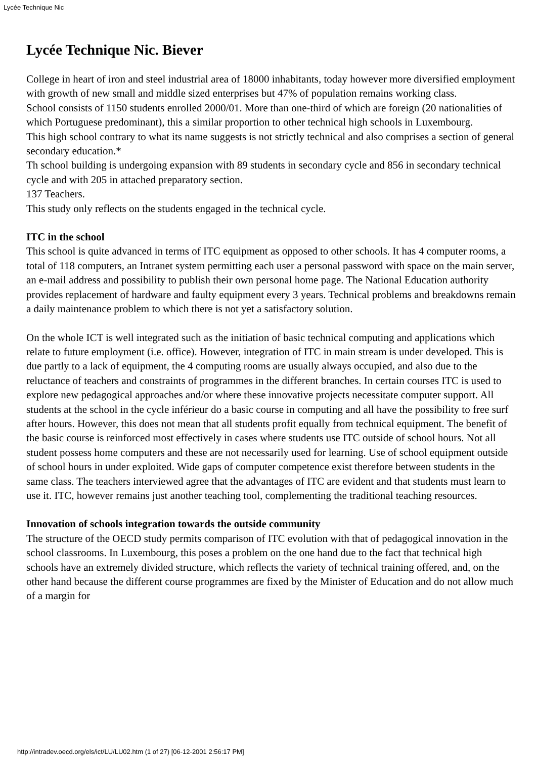Lycée Technique Nic
Lycée Technique Nic. Biever
College in heart of iron and steel industrial area of 18000 inhabitants, today however more diversified employment with growth of new small and middle sized enterprises but 47% of population remains working class.
School consists of 1150 students enrolled 2000/01. More than one-third of which are foreign (20 nationalities of which Portuguese predominant), this a similar proportion to other technical high schools in Luxembourg.
This high school contrary to what its name suggests is not strictly technical and also comprises a section of general secondary education.*
Th school building is undergoing expansion with 89 students in secondary cycle and 856 in secondary technical cycle and with 205 in attached preparatory section.
137 Teachers.
This study only reflects on the students engaged in the technical cycle.
ITC in the school
This school is quite advanced in terms of ITC equipment as opposed to other schools. It has 4 computer rooms, a total of 118 computers, an Intranet system permitting each user a personal password with space on the main server, an e-mail address and possibility to publish their own personal home page. The National Education authority provides replacement of hardware and faulty equipment every 3 years. Technical problems and breakdowns remain a daily maintenance problem to which there is not yet a satisfactory solution.
On the whole ICT is well integrated such as the initiation of basic technical computing and applications which relate to future employment (i.e. office). However, integration of ITC in main stream is under developed. This is due partly to a lack of equipment, the 4 computing rooms are usually always occupied, and also due to the reluctance of teachers and constraints of programmes in the different branches. In certain courses ITC is used to explore new pedagogical approaches and/or where these innovative projects necessitate computer support. All students at the school in the cycle inférieur do a basic course in computing and all have the possibility to free surf after hours. However, this does not mean that all students profit equally from technical equipment. The benefit of the basic course is reinforced most effectively in cases where students use ITC outside of school hours. Not all student possess home computers and these are not necessarily used for learning. Use of school equipment outside of school hours in under exploited. Wide gaps of computer competence exist therefore between students in the same class. The teachers interviewed agree that the advantages of ITC are evident and that students must learn to use it. ITC, however remains just another teaching tool, complementing the traditional teaching resources.
Innovation of schools integration towards the outside community
The structure of the OECD study permits comparison of ITC evolution with that of pedagogical innovation in the school classrooms. In Luxembourg, this poses a problem on the one hand due to the fact that technical high schools have an extremely divided structure, which reflects the variety of technical training offered, and, on the other hand because the different course programmes are fixed by the Minister of Education and do not allow much of a margin for
http://intradev.oecd.org/els/ict/LU/LU02.htm (1 of 27) [06-12-2001 2:56:17 PM]